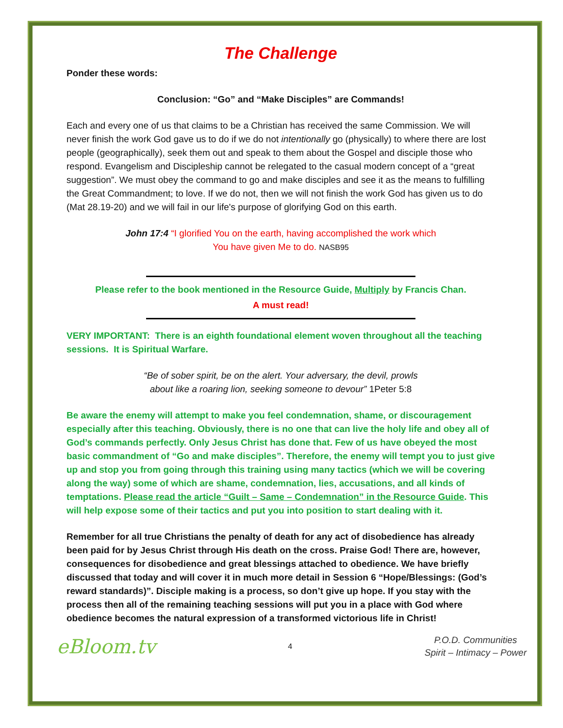The Challenge
Ponder these words:
Conclusion: “Go” and “Make Disciples” are Commands!
Each and every one of us that claims to be a Christian has received the same Commission. We will never finish the work God gave us to do if we do not intentionally go (physically) to where there are lost people (geographically), seek them out and speak to them about the Gospel and disciple those who respond. Evangelism and Discipleship cannot be relegated to the casual modern concept of a “great suggestion”. We must obey the command to go and make disciples and see it as the means to fulfilling the Great Commandment; to love. If we do not, then we will not finish the work God has given us to do (Mat 28.19-20) and we will fail in our life's purpose of glorifying God on this earth.
John 17:4 “I glorified You on the earth, having accomplished the work which
You have given Me to do. NASB95
Please refer to the book mentioned in the Resource Guide, Multiply by Francis Chan.
A must read!
VERY IMPORTANT: There is an eighth foundational element woven throughout all the teaching sessions. It is Spiritual Warfare.
“Be of sober spirit, be on the alert. Your adversary, the devil, prowls
about like a roaring lion, seeking someone to devour” 1Peter 5:8
Be aware the enemy will attempt to make you feel condemnation, shame, or discouragement especially after this teaching. Obviously, there is no one that can live the holy life and obey all of God’s commands perfectly. Only Jesus Christ has done that. Few of us have obeyed the most basic commandment of “Go and make disciples”. Therefore, the enemy will tempt you to just give up and stop you from going through this training using many tactics (which we will be covering along the way) some of which are shame, condemnation, lies, accusations, and all kinds of temptations. Please read the article “Guilt – Same – Condemnation” in the Resource Guide. This will help expose some of their tactics and put you into position to start dealing with it.
Remember for all true Christians the penalty of death for any act of disobedience has already been paid for by Jesus Christ through His death on the cross. Praise God! There are, however, consequences for disobedience and great blessings attached to obedience. We have briefly discussed that today and will cover it in much more detail in Session 6 “Hope/Blessings: (God’s reward standards)”. Disciple making is a process, so don’t give up hope. If you stay with the process then all of the remaining teaching sessions will put you in a place with God where obedience becomes the natural expression of a transformed victorious life in Christ!
eBloom.tv
4
P.O.D. Communities
Spirit – Intimacy – Power